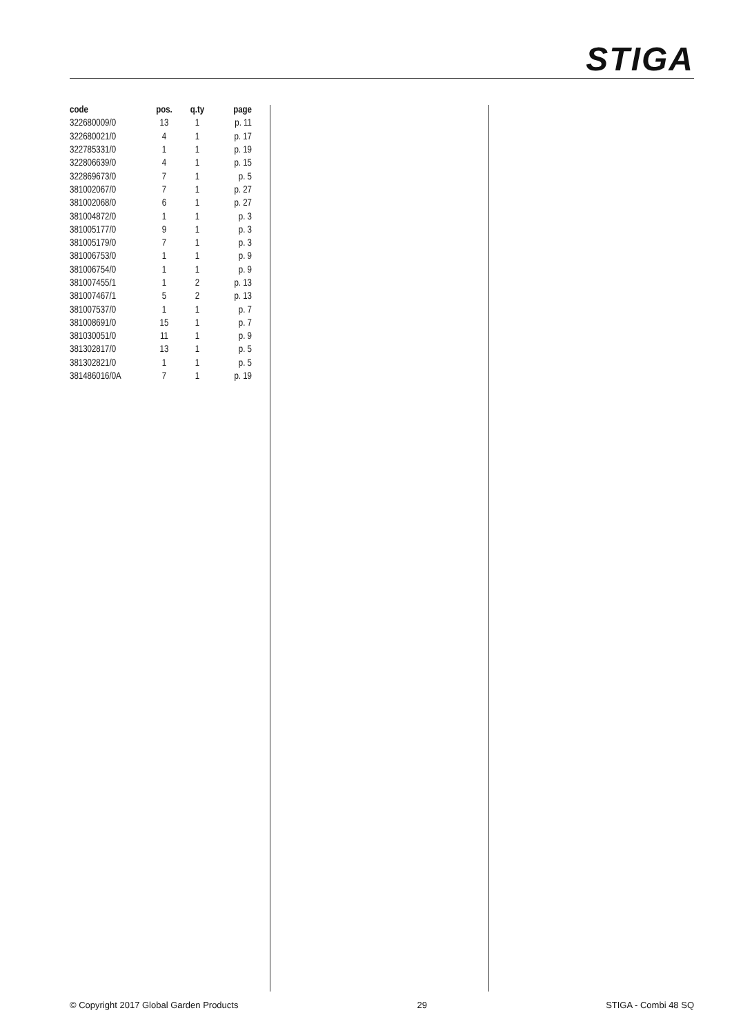STIGA
| code | pos. | q.ty | page |
| --- | --- | --- | --- |
| 322680009/0 | 13 | 1 | p. 11 |
| 322680021/0 | 4 | 1 | p. 17 |
| 322785331/0 | 1 | 1 | p. 19 |
| 322806639/0 | 4 | 1 | p. 15 |
| 322869673/0 | 7 | 1 | p. 5 |
| 381002067/0 | 7 | 1 | p. 27 |
| 381002068/0 | 6 | 1 | p. 27 |
| 381004872/0 | 1 | 1 | p. 3 |
| 381005177/0 | 9 | 1 | p. 3 |
| 381005179/0 | 7 | 1 | p. 3 |
| 381006753/0 | 1 | 1 | p. 9 |
| 381006754/0 | 1 | 1 | p. 9 |
| 381007455/1 | 1 | 2 | p. 13 |
| 381007467/1 | 5 | 2 | p. 13 |
| 381007537/0 | 1 | 1 | p. 7 |
| 381008691/0 | 15 | 1 | p. 7 |
| 381030051/0 | 11 | 1 | p. 9 |
| 381302817/0 | 13 | 1 | p. 5 |
| 381302821/0 | 1 | 1 | p. 5 |
| 381486016/0A | 7 | 1 | p. 19 |
© Copyright 2017 Global Garden Products 29 STIGA - Combi 48 SQ